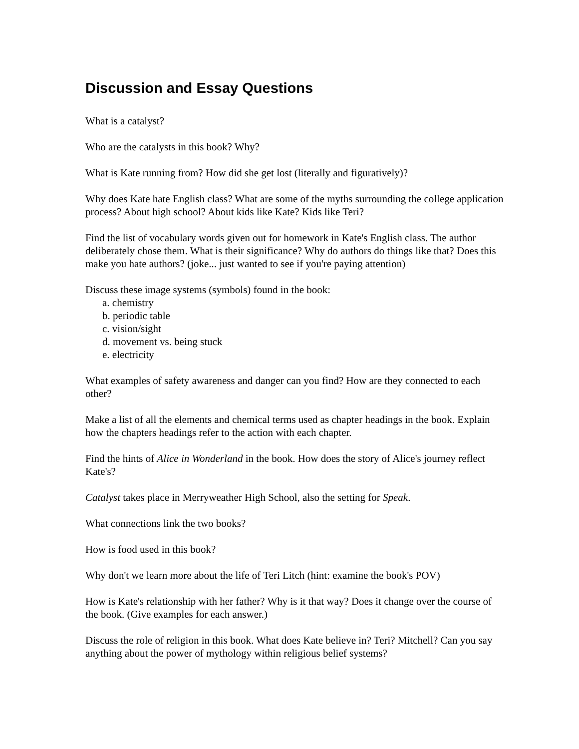Discussion and Essay Questions
What is a catalyst?
Who are the catalysts in this book? Why?
What is Kate running from? How did she get lost (literally and figuratively)?
Why does Kate hate English class? What are some of the myths surrounding the college application process? About high school? About kids like Kate? Kids like Teri?
Find the list of vocabulary words given out for homework in Kate's English class. The author deliberately chose them. What is their significance? Why do authors do things like that? Does this make you hate authors? (joke... just wanted to see if you're paying attention)
Discuss these image systems (symbols) found in the book:
a. chemistry
b. periodic table
c. vision/sight
d. movement vs. being stuck
e. electricity
What examples of safety awareness and danger can you find? How are they connected to each other?
Make a list of all the elements and chemical terms used as chapter headings in the book. Explain how the chapters headings refer to the action with each chapter.
Find the hints of Alice in Wonderland in the book. How does the story of Alice's journey reflect Kate's?
Catalyst takes place in Merryweather High School, also the setting for Speak.
What connections link the two books?
How is food used in this book?
Why don't we learn more about the life of Teri Litch (hint: examine the book's POV)
How is Kate's relationship with her father? Why is it that way? Does it change over the course of the book. (Give examples for each answer.)
Discuss the role of religion in this book. What does Kate believe in? Teri? Mitchell? Can you say anything about the power of mythology within religious belief systems?